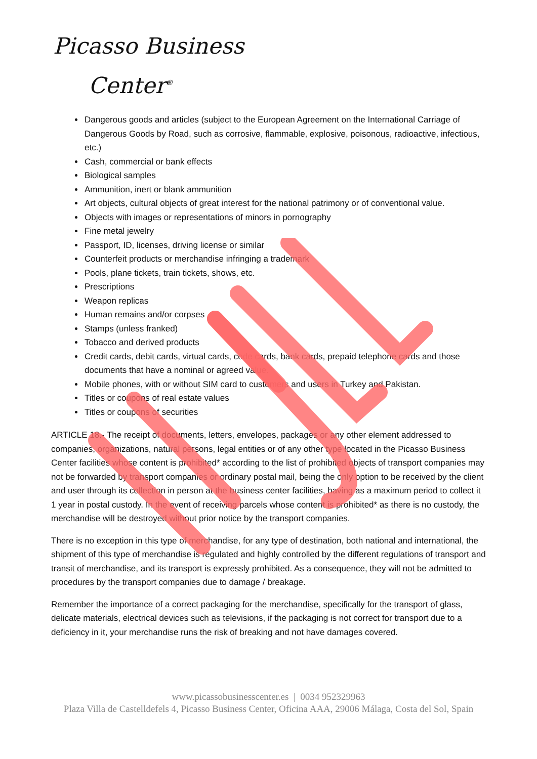Picasso Business
Center<sup>®</sup>
Dangerous goods and articles (subject to the European Agreement on the International Carriage of Dangerous Goods by Road, such as corrosive, flammable, explosive, poisonous, radioactive, infectious, etc.)
Cash, commercial or bank effects
Biological samples
Ammunition, inert or blank ammunition
Art objects, cultural objects of great interest for the national patrimony or of conventional value.
Objects with images or representations of minors in pornography
Fine metal jewelry
Passport, ID, licenses, driving license or similar
Counterfeit products or merchandise infringing a trademark
Pools, plane tickets, train tickets, shows, etc.
Prescriptions
Weapon replicas
Human remains and/or corpses
Stamps (unless franked)
Tobacco and derived products
Credit cards, debit cards, virtual cards, code cards, bank cards, prepaid telephone cards and those documents that have a nominal or agreed value.
Mobile phones, with or without SIM card to customers and users in Turkey and Pakistan.
Titles or coupons of real estate values
Titles or coupons of securities
ARTICLE 18.- The receipt of documents, letters, envelopes, packages or any other element addressed to companies, organizations, natural persons, legal entities or of any other type located in the Picasso Business Center facilities whose content is prohibited* according to the list of prohibited objects of transport companies may not be forwarded by transport companies or ordinary postal mail, being the only option to be received by the client and user through its collection in person at the business center facilities, having as a maximum period to collect it 1 year in postal custody. In the event of receiving parcels whose content is prohibited* as there is no custody, the merchandise will be destroyed without prior notice by the transport companies.
There is no exception in this type of merchandise, for any type of destination, both national and international, the shipment of this type of merchandise is regulated and highly controlled by the different regulations of transport and transit of merchandise, and its transport is expressly prohibited. As a consequence, they will not be admitted to procedures by the transport companies due to damage / breakage.
Remember the importance of a correct packaging for the merchandise, specifically for the transport of glass, delicate materials, electrical devices such as televisions, if the packaging is not correct for transport due to a deficiency in it, your merchandise runs the risk of breaking and not have damages covered.
www.picassobusinesscenter.es | 0034 952329963
Plaza Villa de Castelldefels 4, Picasso Business Center, Oficina AAA, 29006 Málaga, Costa del Sol, Spain